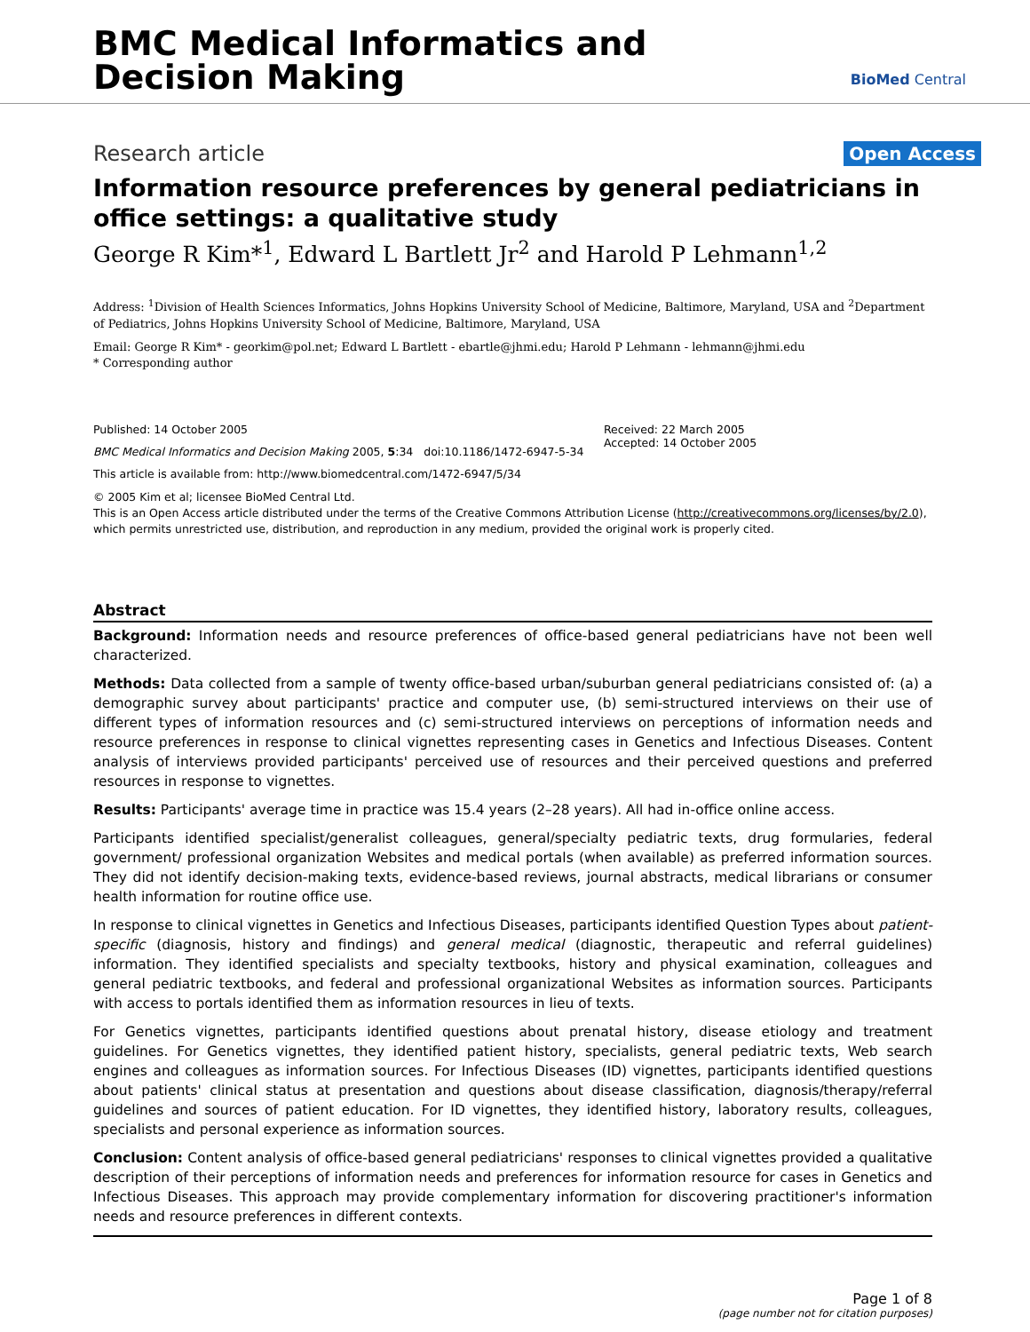BMC Medical Informatics and
Decision Making
BioMed Central
Research article Open Access
Information resource preferences by general pediatricians in office settings: a qualitative study
George R Kim*<sup>1</sup>, Edward L Bartlett Jr<sup>2</sup> and Harold P Lehmann<sup>1,2</sup>
Address: <sup>1</sup>Division of Health Sciences Informatics, Johns Hopkins University School of Medicine, Baltimore, Maryland, USA and <sup>2</sup>Department of Pediatrics, Johns Hopkins University School of Medicine, Baltimore, Maryland, USA
Email: George R Kim* - georkim@pol.net; Edward L Bartlett - ebartle@jhmi.edu; Harold P Lehmann - lehmann@jhmi.edu
* Corresponding author
Published: 14 October 2005
BMC Medical Informatics and Decision Making 2005, 5:34 doi:10.1186/1472-6947-5-34
This article is available from: http://www.biomedcentral.com/1472-6947/5/34
Received: 22 March 2005
Accepted: 14 October 2005
© 2005 Kim et al; licensee BioMed Central Ltd.
This is an Open Access article distributed under the terms of the Creative Commons Attribution License (http://creativecommons.org/licenses/by/2.0), which permits unrestricted use, distribution, and reproduction in any medium, provided the original work is properly cited.
Abstract
Background: Information needs and resource preferences of office-based general pediatricians have not been well characterized.
Methods: Data collected from a sample of twenty office-based urban/suburban general pediatricians consisted of: (a) a demographic survey about participants' practice and computer use, (b) semi-structured interviews on their use of different types of information resources and (c) semi-structured interviews on perceptions of information needs and resource preferences in response to clinical vignettes representing cases in Genetics and Infectious Diseases. Content analysis of interviews provided participants' perceived use of resources and their perceived questions and preferred resources in response to vignettes.
Results: Participants' average time in practice was 15.4 years (2–28 years). All had in-office online access.
Participants identified specialist/generalist colleagues, general/specialty pediatric texts, drug formularies, federal government/ professional organization Websites and medical portals (when available) as preferred information sources. They did not identify decision-making texts, evidence-based reviews, journal abstracts, medical librarians or consumer health information for routine office use.
In response to clinical vignettes in Genetics and Infectious Diseases, participants identified Question Types about patient-specific (diagnosis, history and findings) and general medical (diagnostic, therapeutic and referral guidelines) information. They identified specialists and specialty textbooks, history and physical examination, colleagues and general pediatric textbooks, and federal and professional organizational Websites as information sources. Participants with access to portals identified them as information resources in lieu of texts.
For Genetics vignettes, participants identified questions about prenatal history, disease etiology and treatment guidelines. For Genetics vignettes, they identified patient history, specialists, general pediatric texts, Web search engines and colleagues as information sources. For Infectious Diseases (ID) vignettes, participants identified questions about patients' clinical status at presentation and questions about disease classification, diagnosis/therapy/referral guidelines and sources of patient education. For ID vignettes, they identified history, laboratory results, colleagues, specialists and personal experience as information sources.
Conclusion: Content analysis of office-based general pediatricians' responses to clinical vignettes provided a qualitative description of their perceptions of information needs and preferences for information resource for cases in Genetics and Infectious Diseases. This approach may provide complementary information for discovering practitioner's information needs and resource preferences in different contexts.
Page 1 of 8
(page number not for citation purposes)